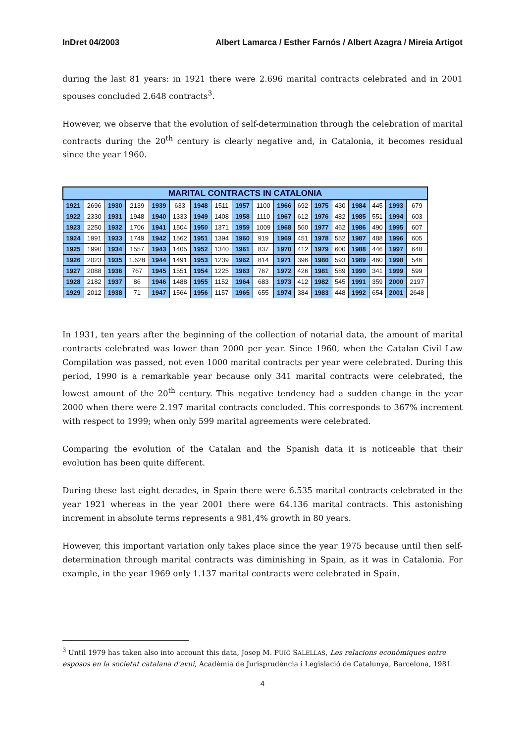InDret 04/2003 Albert Lamarca / Esther Farnós / Albert Azagra / Mireia Artigot
during the last 81 years: in 1921 there were 2.696 marital contracts celebrated and in 2001 spouses concluded 2.648 contracts<sup>3</sup>.
However, we observe that the evolution of self-determination through the celebration of marital contracts during the 20<sup>th</sup> century is clearly negative and, in Catalonia, it becomes residual since the year 1960.
| MARITAL CONTRACTS IN CATALONIA | | | | | | | | | | | | | | | | | |
| --- | --- | --- | --- | --- | --- | --- | --- | --- | --- | --- | --- | --- | --- | --- | --- | --- | --- |
| 1921 | 2696 | 1930 | 2139 | 1939 | 633 | 1948 | 1511 | 1957 | 1100 | 1966 | 692 | 1975 | 430 | 1984 | 445 | 1993 | 679 |
| 1922 | 2330 | 1931 | 1948 | 1940 | 1333 | 1949 | 1408 | 1958 | 1110 | 1967 | 612 | 1976 | 482 | 1985 | 551 | 1994 | 603 |
| 1923 | 2250 | 1932 | 1706 | 1941 | 1504 | 1950 | 1371 | 1959 | 1009 | 1968 | 560 | 1977 | 462 | 1986 | 490 | 1995 | 607 |
| 1924 | 1991 | 1933 | 1749 | 1942 | 1562 | 1951 | 1394 | 1960 | 919 | 1969 | 451 | 1978 | 552 | 1987 | 488 | 1996 | 605 |
| 1925 | 1990 | 1934 | 1557 | 1943 | 1405 | 1952 | 1340 | 1961 | 837 | 1970 | 412 | 1979 | 600 | 1988 | 446 | 1997 | 648 |
| 1926 | 2023 | 1935 | 1.628 | 1944 | 1491 | 1953 | 1239 | 1962 | 814 | 1971 | 396 | 1980 | 593 | 1989 | 460 | 1998 | 546 |
| 1927 | 2088 | 1936 | 767 | 1945 | 1551 | 1954 | 1225 | 1963 | 767 | 1972 | 426 | 1981 | 589 | 1990 | 341 | 1999 | 599 |
| 1928 | 2182 | 1937 | 86 | 1946 | 1488 | 1955 | 1152 | 1964 | 683 | 1973 | 412 | 1982 | 545 | 1991 | 359 | 2000 | 2197 |
| 1929 | 2012 | 1938 | 71 | 1947 | 1564 | 1956 | 1157 | 1965 | 655 | 1974 | 384 | 1983 | 448 | 1992 | 654 | 2001 | 2648 |
In 1931, ten years after the beginning of the collection of notarial data, the amount of marital contracts celebrated was lower than 2000 per year. Since 1960, when the Catalan Civil Law Compilation was passed, not even 1000 marital contracts per year were celebrated. During this period, 1990 is a remarkable year because only 341 marital contracts were celebrated, the lowest amount of the 20<sup>th</sup> century. This negative tendency had a sudden change in the year 2000 when there were 2.197 marital contracts concluded. This corresponds to 367% increment with respect to 1999; when only 599 marital agreements were celebrated.
Comparing the evolution of the Catalan and the Spanish data it is noticeable that their evolution has been quite different.
During these last eight decades, in Spain there were 6.535 marital contracts celebrated in the year 1921 whereas in the year 2001 there were 64.136 marital contracts. This astonishing increment in absolute terms represents a 981,4% growth in 80 years.
However, this important variation only takes place since the year 1975 because until then self-determination through marital contracts was diminishing in Spain, as it was in Catalonia. For example, in the year 1969 only 1.137 marital contracts were celebrated in Spain.
<sup>3</sup> Until 1979 has taken also into account this data, Josep M. PUIG SALELLAS, Les relacions econòmiques entre esposos en la societat catalana d'avui, Acadèmia de Jurisprudència i Legislació de Catalunya, Barcelona, 1981.
4